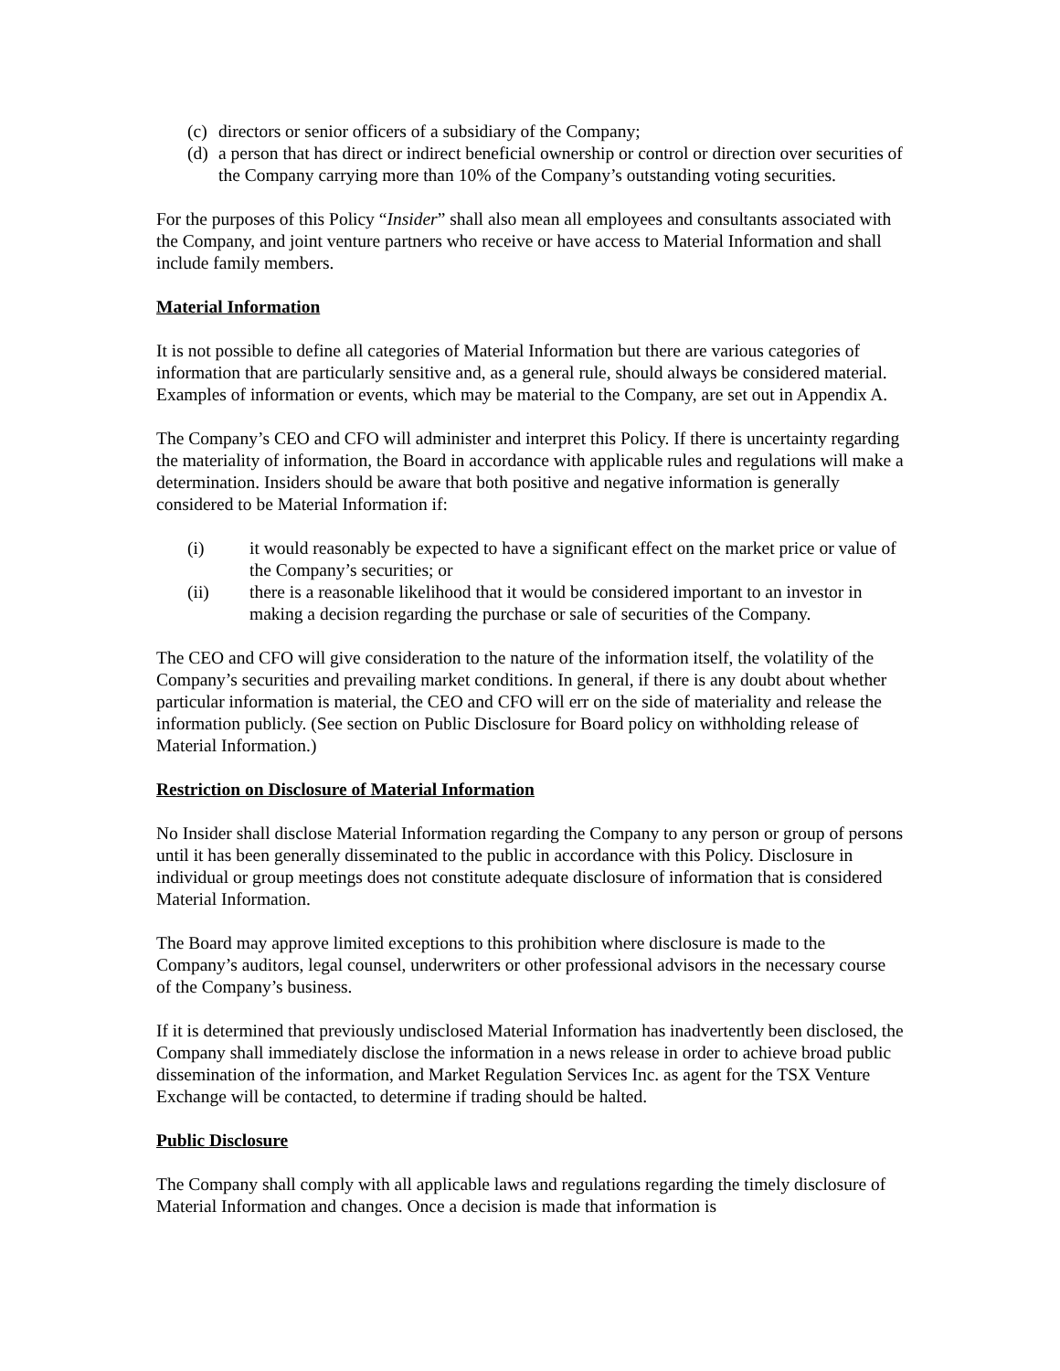(c) directors or senior officers of a subsidiary of the Company;
(d) a person that has direct or indirect beneficial ownership or control or direction over securities of the Company carrying more than 10% of the Company’s outstanding voting securities.
For the purposes of this Policy “Insider” shall also mean all employees and consultants associated with the Company, and joint venture partners who receive or have access to Material Information and shall include family members.
Material Information
It is not possible to define all categories of Material Information but there are various categories of information that are particularly sensitive and, as a general rule, should always be considered material. Examples of information or events, which may be material to the Company, are set out in Appendix A.
The Company’s CEO and CFO will administer and interpret this Policy. If there is uncertainty regarding the materiality of information, the Board in accordance with applicable rules and regulations will make a determination. Insiders should be aware that both positive and negative information is generally considered to be Material Information if:
(i) it would reasonably be expected to have a significant effect on the market price or value of the Company’s securities; or
(ii) there is a reasonable likelihood that it would be considered important to an investor in making a decision regarding the purchase or sale of securities of the Company.
The CEO and CFO will give consideration to the nature of the information itself, the volatility of the Company’s securities and prevailing market conditions. In general, if there is any doubt about whether particular information is material, the CEO and CFO will err on the side of materiality and release the information publicly. (See section on Public Disclosure for Board policy on withholding release of Material Information.)
Restriction on Disclosure of Material Information
No Insider shall disclose Material Information regarding the Company to any person or group of persons until it has been generally disseminated to the public in accordance with this Policy. Disclosure in individual or group meetings does not constitute adequate disclosure of information that is considered Material Information.
The Board may approve limited exceptions to this prohibition where disclosure is made to the Company’s auditors, legal counsel, underwriters or other professional advisors in the necessary course of the Company’s business.
If it is determined that previously undisclosed Material Information has inadvertently been disclosed, the Company shall immediately disclose the information in a news release in order to achieve broad public dissemination of the information, and Market Regulation Services Inc. as agent for the TSX Venture Exchange will be contacted, to determine if trading should be halted.
Public Disclosure
The Company shall comply with all applicable laws and regulations regarding the timely disclosure of Material Information and changes. Once a decision is made that information is